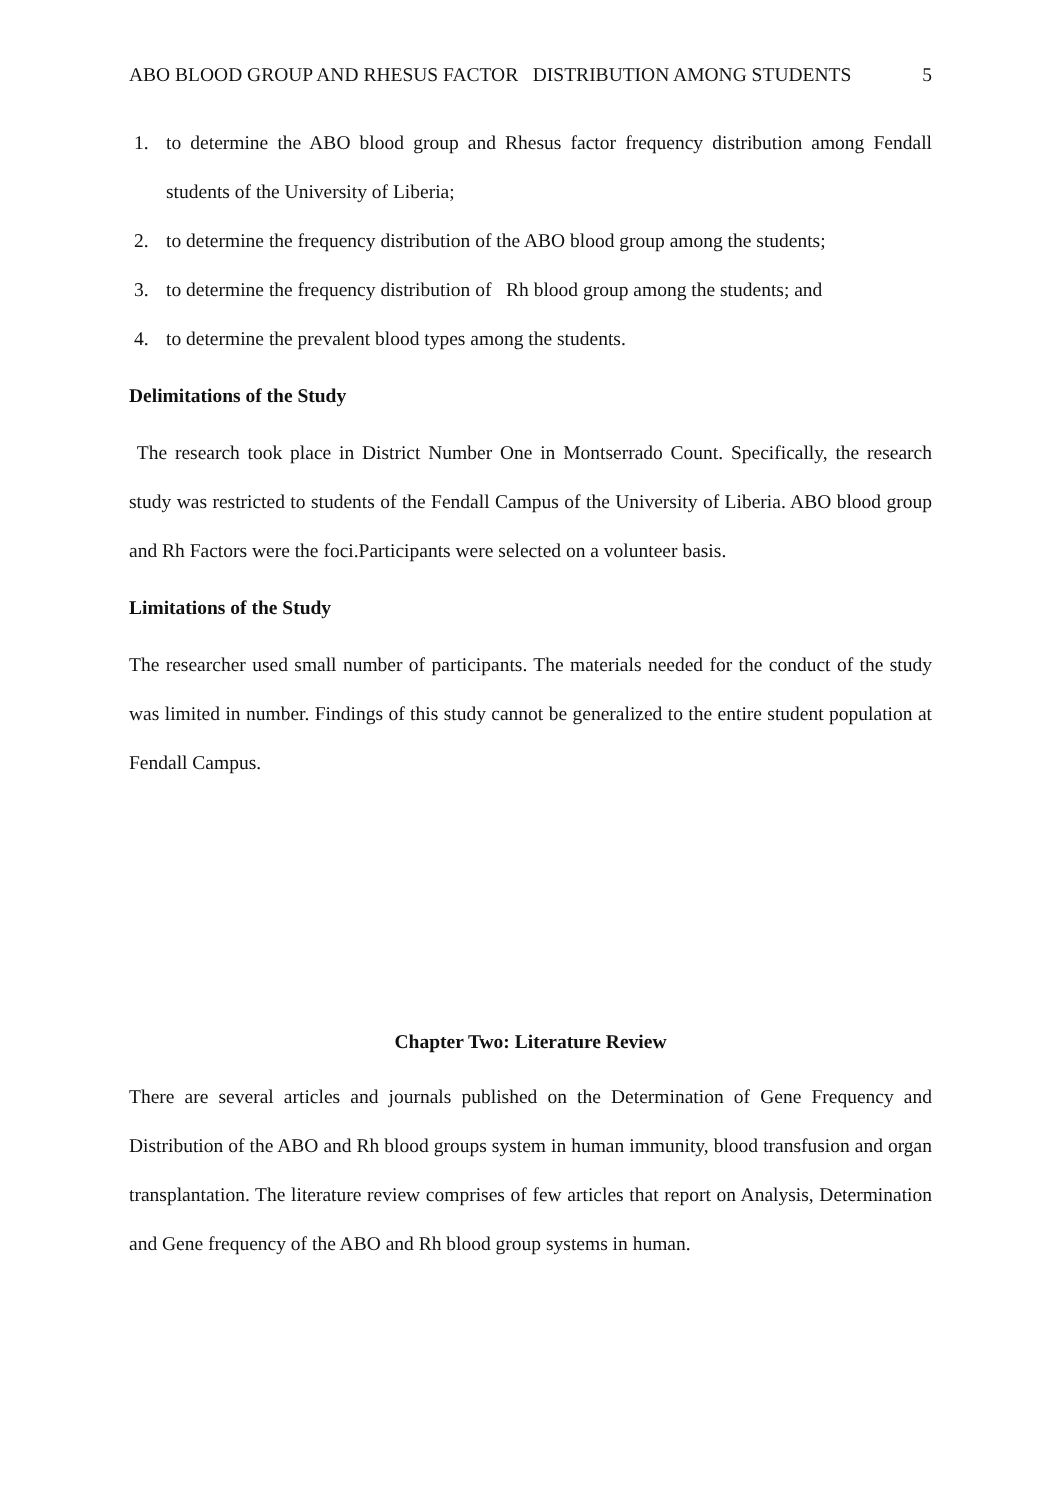ABO BLOOD GROUP AND RHESUS FACTOR DISTRIBUTION AMONG STUDENTS 5
1. to determine the ABO blood group and Rhesus factor frequency distribution among Fendall students of the University of Liberia;
2. to determine the frequency distribution of the ABO blood group among the students;
3. to determine the frequency distribution of Rh blood group among the students; and
4. to determine the prevalent blood types among the students.
Delimitations of the Study
The research took place in District Number One in Montserrado Count. Specifically, the research study was restricted to students of the Fendall Campus of the University of Liberia. ABO blood group and Rh Factors were the foci.Participants were selected on a volunteer basis.
Limitations of the Study
The researcher used small number of participants. The materials needed for the conduct of the study was limited in number. Findings of this study cannot be generalized to the entire student population at Fendall Campus.
Chapter Two: Literature Review
There are several articles and journals published on the Determination of Gene Frequency and Distribution of the ABO and Rh blood groups system in human immunity, blood transfusion and organ transplantation. The literature review comprises of few articles that report on Analysis, Determination and Gene frequency of the ABO and Rh blood group systems in human.